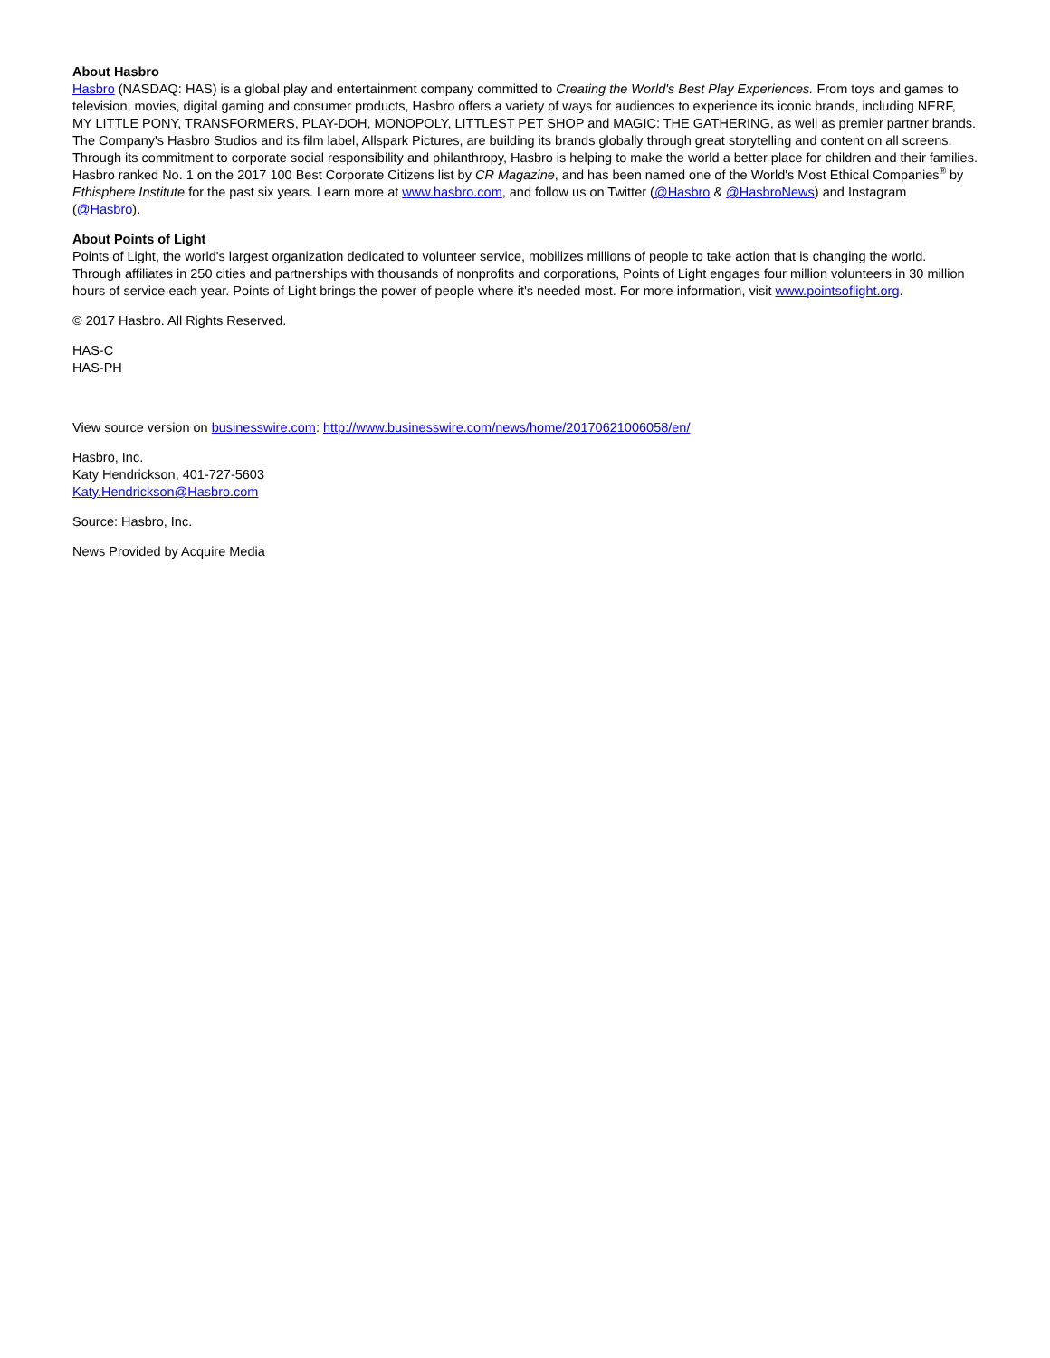About Hasbro
Hasbro (NASDAQ: HAS) is a global play and entertainment company committed to Creating the World's Best Play Experiences. From toys and games to television, movies, digital gaming and consumer products, Hasbro offers a variety of ways for audiences to experience its iconic brands, including NERF, MY LITTLE PONY, TRANSFORMERS, PLAY-DOH, MONOPOLY, LITTLEST PET SHOP and MAGIC: THE GATHERING, as well as premier partner brands. The Company's Hasbro Studios and its film label, Allspark Pictures, are building its brands globally through great storytelling and content on all screens. Through its commitment to corporate social responsibility and philanthropy, Hasbro is helping to make the world a better place for children and their families. Hasbro ranked No. 1 on the 2017 100 Best Corporate Citizens list by CR Magazine, and has been named one of the World's Most Ethical Companies<sup>®</sup> by Ethisphere Institute for the past six years. Learn more at www.hasbro.com, and follow us on Twitter (@Hasbro & @HasbroNews) and Instagram (@Hasbro).
About Points of Light
Points of Light, the world's largest organization dedicated to volunteer service, mobilizes millions of people to take action that is changing the world. Through affiliates in 250 cities and partnerships with thousands of nonprofits and corporations, Points of Light engages four million volunteers in 30 million hours of service each year. Points of Light brings the power of people where it's needed most. For more information, visit www.pointsoflight.org.
© 2017 Hasbro. All Rights Reserved.
HAS-C
HAS-PH
View source version on businesswire.com: http://www.businesswire.com/news/home/20170621006058/en/
Hasbro, Inc.
Katy Hendrickson, 401-727-5603
Katy.Hendrickson@Hasbro.com
Source: Hasbro, Inc.
News Provided by Acquire Media